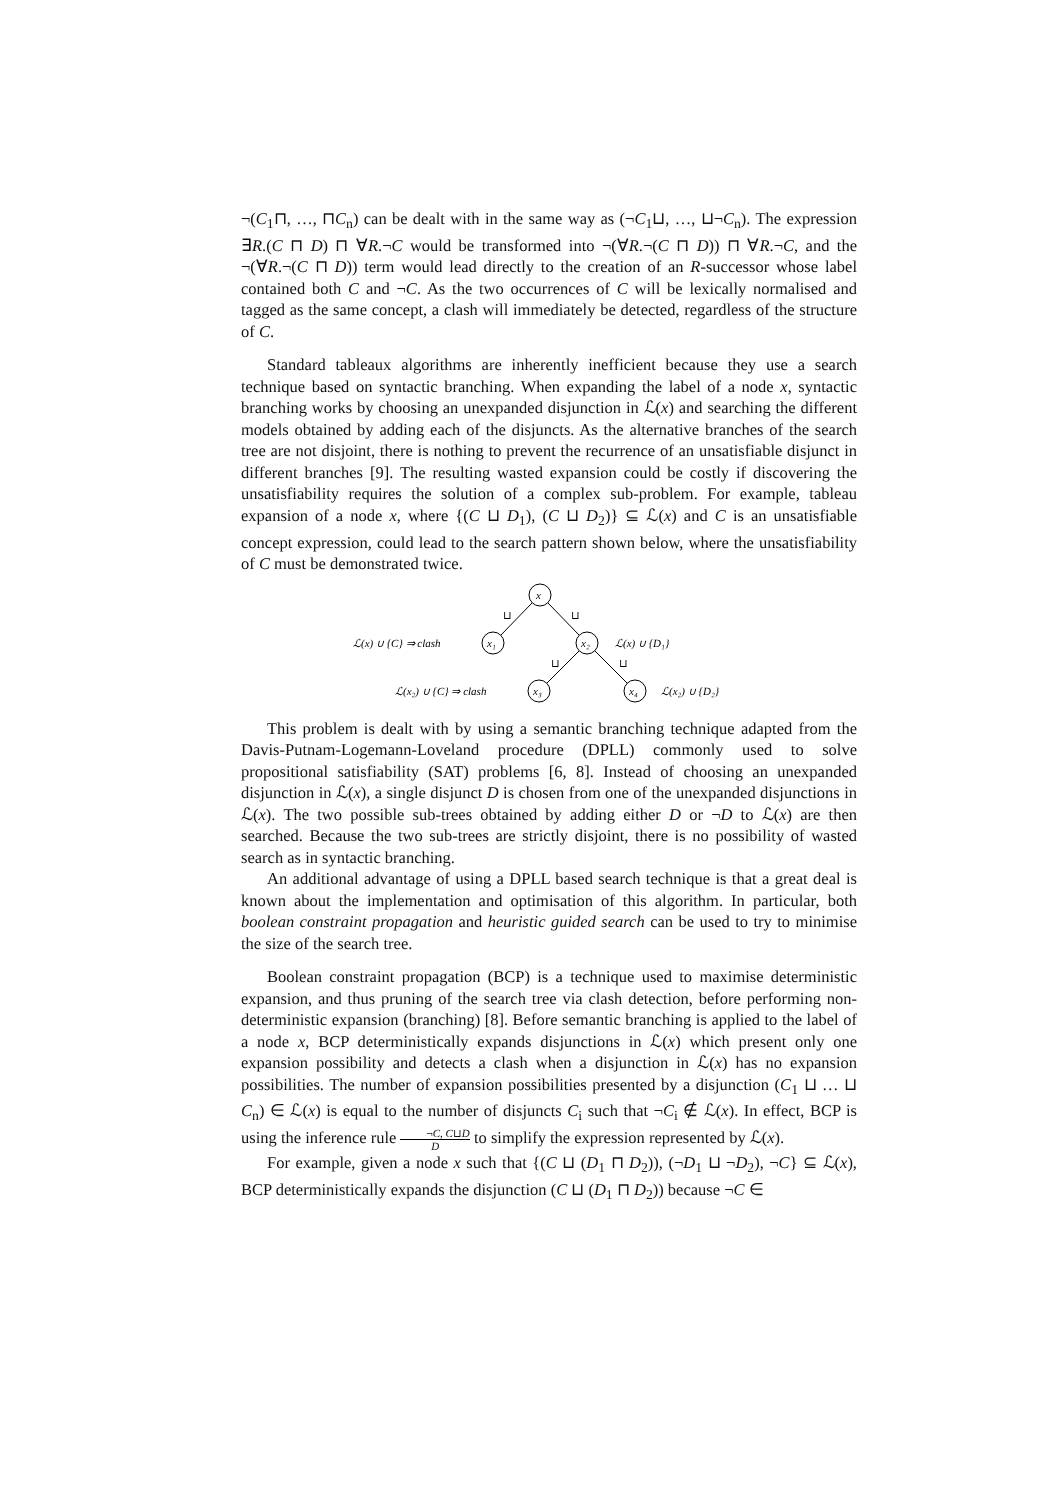¬(C<sub>1</sub>⊓, …, ⊓C<sub>n</sub>) can be dealt with in the same way as (¬C<sub>1</sub>⊔, …, ⊔¬C<sub>n</sub>). The expression ∃R.(C ⊓ D) ⊓ ∀R.¬C would be transformed into ¬(∀R.¬(C ⊓ D)) ⊓ ∀R.¬C, and the ¬(∀R.¬(C ⊓ D)) term would lead directly to the creation of an R-successor whose label contained both C and ¬C. As the two occurrences of C will be lexically normalised and tagged as the same concept, a clash will immediately be detected, regardless of the structure of C.
Standard tableaux algorithms are inherently inefficient because they use a search technique based on syntactic branching. When expanding the label of a node x, syntactic branching works by choosing an unexpanded disjunction in ℒ(x) and searching the different models obtained by adding each of the disjuncts. As the alternative branches of the search tree are not disjoint, there is nothing to prevent the recurrence of an unsatisfiable disjunct in different branches [9]. The resulting wasted expansion could be costly if discovering the unsatisfiability requires the solution of a complex sub-problem. For example, tableau expansion of a node x, where {(C ⊔ D<sub>1</sub>), (C ⊔ D<sub>2</sub>)} ⊆ ℒ(x) and C is an unsatisfiable concept expression, could lead to the search pattern shown below, where the unsatisfiability of C must be demonstrated twice.
x
x₁
x₂
x₃
x₄
⊔
⊔
⊔
⊔
ℒ(x) ∪ {C} ⇒ clash
ℒ(x) ∪ {D₁}
ℒ(x₂) ∪ {C} ⇒ clash
ℒ(x₂) ∪ {D₂}
This problem is dealt with by using a semantic branching technique adapted from the Davis-Putnam-Logemann-Loveland procedure (DPLL) commonly used to solve propositional satisfiability (SAT) problems [6, 8]. Instead of choosing an unexpanded disjunction in ℒ(x), a single disjunct D is chosen from one of the unexpanded disjunctions in ℒ(x). The two possible sub-trees obtained by adding either D or ¬D to ℒ(x) are then searched. Because the two sub-trees are strictly disjoint, there is no possibility of wasted search as in syntactic branching.
An additional advantage of using a DPLL based search technique is that a great deal is known about the implementation and optimisation of this algorithm. In particular, both boolean constraint propagation and heuristic guided search can be used to try to minimise the size of the search tree.
Boolean constraint propagation (BCP) is a technique used to maximise deterministic expansion, and thus pruning of the search tree via clash detection, before performing non-deterministic expansion (branching) [8]. Before semantic branching is applied to the label of a node x, BCP deterministically expands disjunctions in ℒ(x) which present only one expansion possibility and detects a clash when a disjunction in ℒ(x) has no expansion possibilities. The number of expansion possibilities presented by a disjunction (C<sub>1</sub> ⊔ … ⊔ C<sub>n</sub>) ∈ ℒ(x) is equal to the number of disjuncts C<sub>i</sub> such that ¬C<sub>i</sub> ∉ ℒ(x). In effect, BCP is using the inference rule ¬C, C⊔D D to simplify the expression represented by ℒ(x).
For example, given a node x such that {(C ⊔ (D<sub>1</sub> ⊓ D<sub>2</sub>)), (¬D<sub>1</sub> ⊔ ¬D<sub>2</sub>), ¬C} ⊆ ℒ(x), BCP deterministically expands the disjunction (C ⊔ (D<sub>1</sub> ⊓ D<sub>2</sub>)) because ¬C ∈